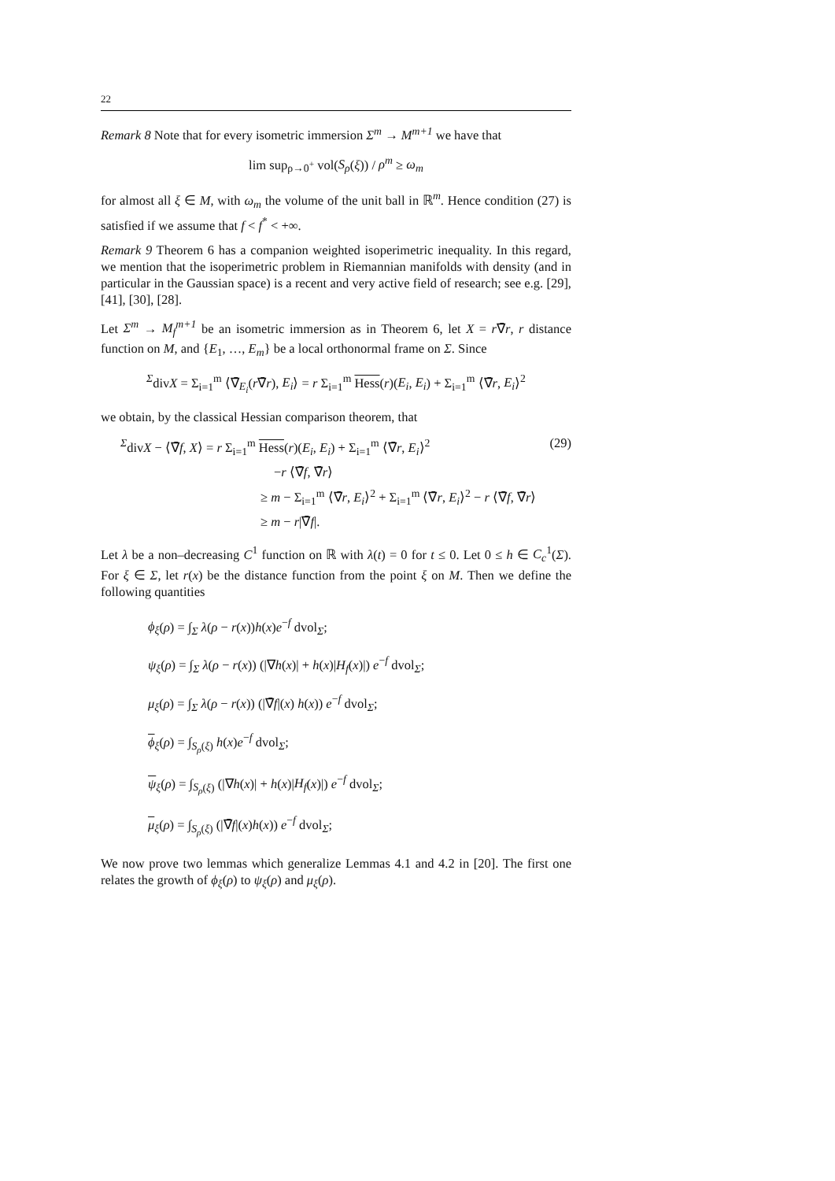22
Remark 8 Note that for every isometric immersion Σ<sup>m</sup> → M<sup>m+1</sup> we have that
lim sup<sub>ρ→0<sup>+</sup></sub> vol(S<sub>ρ</sub>(ξ)) / ρ<sup>m</sup> ≥ ω<sub>m</sub>
for almost all ξ ∈ M, with ω<sub>m</sub> the volume of the unit ball in ℝ<sup>m</sup>. Hence condition (27) is satisfied if we assume that f < f<sup>*</sup> < +∞.
Remark 9 Theorem 6 has a companion weighted isoperimetric inequality. In this regard, we mention that the isoperimetric problem in Riemannian manifolds with density (and in particular in the Gaussian space) is a recent and very active field of research; see e.g. [29], [41], [30], [28].
Let Σ<sup>m</sup> → M<sub>f</sub><sup>m+1</sup> be an isometric immersion as in Theorem 6, let X = r∇̄r, r distance function on M, and {E<sub>1</sub>, …, E<sub>m</sub>} be a local orthonormal frame on Σ. Since
<sup>Σ</sup>divX = Σ<sub>i=1</sub><sup>m</sup> ⟨∇̄<sub>E<sub>i</sub></sub>(r∇̄r), E<sub>i</sub>⟩ = r Σ<sub>i=1</sub><sup>m</sup> Hess(r)(E<sub>i</sub>, E<sub>i</sub>) + Σ<sub>i=1</sub><sup>m</sup> ⟨∇̄r, E<sub>i</sub>⟩<sup>2</sup>
we obtain, by the classical Hessian comparison theorem, that
<sup>Σ</sup>divX − ⟨∇̄f, X⟩ = r Σ<sub>i=1</sub><sup>m</sup> Hess(r)(E<sub>i</sub>, E<sub>i</sub>) + Σ<sub>i=1</sub><sup>m</sup> ⟨∇̄r, E<sub>i</sub>⟩<sup>2</sup>
−r ⟨∇̄f, ∇̄r⟩
≥ m − Σ<sub>i=1</sub><sup>m</sup> ⟨∇̄r, E<sub>i</sub>⟩<sup>2</sup> + Σ<sub>i=1</sub><sup>m</sup> ⟨∇̄r, E<sub>i</sub>⟩<sup>2</sup> − r ⟨∇̄f, ∇̄r⟩
≥ m − r|∇̄f|.
(29)
Let λ be a non–decreasing C<sup>1</sup> function on ℝ with λ(t) = 0 for t ≤ 0. Let 0 ≤ h ∈ C<sub>c</sub><sup>1</sup>(Σ). For ξ ∈ Σ, let r(x) be the distance function from the point ξ on M. Then we define the following quantities
ϕ<sub>ξ</sub>(ρ) = ∫<sub>Σ</sub> λ(ρ − r(x))h(x)e<sup>−f</sup> dvol<sub>Σ</sub>;
ψ<sub>ξ</sub>(ρ) = ∫<sub>Σ</sub> λ(ρ − r(x)) (|∇h(x)| + h(x)|H<sub>f</sub>(x)|) e<sup>−f</sup> dvol<sub>Σ</sub>;
μ<sub>ξ</sub>(ρ) = ∫<sub>Σ</sub> λ(ρ − r(x)) (|∇̄f|(x) h(x)) e<sup>−f</sup> dvol<sub>Σ</sub>;
ϕ<sub>ξ</sub>(ρ) = ∫<sub>S<sub>ρ</sub>(ξ)</sub> h(x)e<sup>−f</sup> dvol<sub>Σ</sub>;
ψ<sub>ξ</sub>(ρ) = ∫<sub>S<sub>ρ</sub>(ξ)</sub> (|∇h(x)| + h(x)|H<sub>f</sub>(x)|) e<sup>−f</sup> dvol<sub>Σ</sub>;
μ<sub>ξ</sub>(ρ) = ∫<sub>S<sub>ρ</sub>(ξ)</sub> (|∇̄f|(x)h(x)) e<sup>−f</sup> dvol<sub>Σ</sub>;
We now prove two lemmas which generalize Lemmas 4.1 and 4.2 in [20]. The first one relates the growth of ϕ<sub>ξ</sub>(ρ) to ψ<sub>ξ</sub>(ρ) and μ<sub>ξ</sub>(ρ).